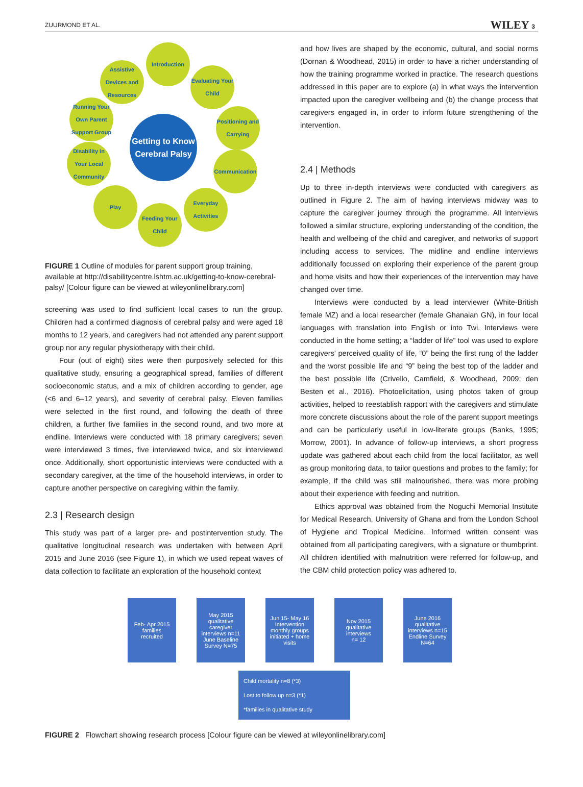ZUURMOND ET AL. WILEY 3
Introduction
Assistive Devices and Resources
Evaluating Your Child
Running Your Own Parent Support Group
Getting to Know Cerebral Palsy
Positioning and Carrying
Disability in Your Local Community
Communication
Play
Everyday Activities
Feeding Your Child
FIGURE 1 Outline of modules for parent support group training, available at http://disabilitycentre.lshtm.ac.uk/getting-to-know-cerebral-palsy/ [Colour figure can be viewed at wileyonlinelibrary.com]
screening was used to find sufficient local cases to run the group. Children had a confirmed diagnosis of cerebral palsy and were aged 18 months to 12 years, and caregivers had not attended any parent support group nor any regular physiotherapy with their child.
Four (out of eight) sites were then purposively selected for this qualitative study, ensuring a geographical spread, families of different socioeconomic status, and a mix of children according to gender, age (<6 and 6–12 years), and severity of cerebral palsy. Eleven families were selected in the first round, and following the death of three children, a further five families in the second round, and two more at endline. Interviews were conducted with 18 primary caregivers; seven were interviewed 3 times, five interviewed twice, and six interviewed once. Additionally, short opportunistic interviews were conducted with a secondary caregiver, at the time of the household interviews, in order to capture another perspective on caregiving within the family.
2.3 | Research design
This study was part of a larger pre- and postintervention study. The qualitative longitudinal research was undertaken with between April 2015 and June 2016 (see Figure 1), in which we used repeat waves of data collection to facilitate an exploration of the household context
and how lives are shaped by the economic, cultural, and social norms (Dornan & Woodhead, 2015) in order to have a richer understanding of how the training programme worked in practice. The research questions addressed in this paper are to explore (a) in what ways the intervention impacted upon the caregiver wellbeing and (b) the change process that caregivers engaged in, in order to inform future strengthening of the intervention.
2.4 | Methods
Up to three in-depth interviews were conducted with caregivers as outlined in Figure 2. The aim of having interviews midway was to capture the caregiver journey through the programme. All interviews followed a similar structure, exploring understanding of the condition, the health and wellbeing of the child and caregiver, and networks of support including access to services. The midline and endline interviews additionally focussed on exploring their experience of the parent group and home visits and how their experiences of the intervention may have changed over time.
Interviews were conducted by a lead interviewer (White-British female MZ) and a local researcher (female Ghanaian GN), in four local languages with translation into English or into Twi. Interviews were conducted in the home setting; a “ladder of life” tool was used to explore caregivers' perceived quality of life, “0” being the first rung of the ladder and the worst possible life and “9” being the best top of the ladder and the best possible life (Crivello, Camfield, & Woodhead, 2009; den Besten et al., 2016). Photoelicitation, using photos taken of group activities, helped to reestablish rapport with the caregivers and stimulate more concrete discussions about the role of the parent support meetings and can be particularly useful in low-literate groups (Banks, 1995; Morrow, 2001). In advance of follow-up interviews, a short progress update was gathered about each child from the local facilitator, as well as group monitoring data, to tailor questions and probes to the family; for example, if the child was still malnourished, there was more probing about their experience with feeding and nutrition.
Ethics approval was obtained from the Noguchi Memorial Institute for Medical Research, University of Ghana and from the London School of Hygiene and Tropical Medicine. Informed written consent was obtained from all participating caregivers, with a signature or thumbprint. All children identified with malnutrition were referred for follow-up, and the CBM child protection policy was adhered to.
Feb- Apr 2015
families
recruited
May 2015
qualitative caregiver interviews n=11
June Baseline Survey N=75
Jun 15- May 16
Intervention monthly groups initiated + home visits
Nov 2015
qualitative interviews
n= 12
June 2016
qualitative interviews n=15
Endline Survey N=64
Child mortality n=8 (*3)
Lost to follow up n=3 (*1)
*families in qualitative study
FIGURE 2 Flowchart showing research process [Colour figure can be viewed at wileyonlinelibrary.com]